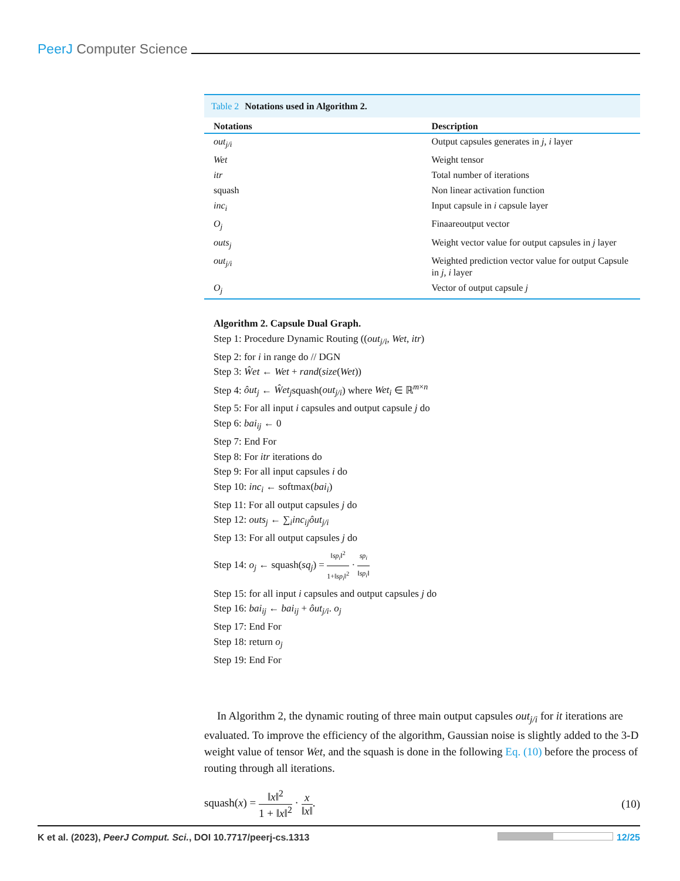PeerJ Computer Science
Table 2 Notations used in Algorithm 2.
| Notations | Description |
| --- | --- |
| out<sub>j/i</sub> | Output capsules generates in j , i layer |
| Wet | Weight tensor |
| itr | Total number of iterations |
| squash | Non linear activation function |
| inc<sub>i</sub> | Input capsule in i capsule layer |
| O<sub>j</sub> | Finaareoutput vector |
| outs<sub>j</sub> | Weight vector value for output capsules in j layer |
| out<sub>j/i</sub> | Weighted prediction vector value for output Capsule in j , i layer |
| O<sub>j</sub> | Vector of output capsule j |
Algorithm 2. Capsule Dual Graph.
Step 1: Procedure Dynamic Routing ((out<sub>j/i</sub>, Wet, itr)
Step 2: for i in range do // DGN
Step 3: Ŵet ← Wet + rand(size(Wet))
Step 4: ôut<sub>j</sub> ← Ŵet<sub>j</sub>squash(out<sub>j/i</sub>) where Wet<sub>i</sub> ∈ ℝ<sup>m×n</sup>
Step 5: For all input i capsules and output capsule j do
Step 6: bai<sub>ij</sub> ← 0
Step 7: End For
Step 8: For itr iterations do
Step 9: For all input capsules i do
Step 10: inc<sub>i</sub> ← softmax(bai<sub>i</sub>)
Step 11: For all output capsules j do
Step 12: outs<sub>j</sub> ← ∑<sub>i</sub>inc<sub>ij</sub>ôut<sub>j/i</sub>
Step 13: For all output capsules j do
Step 14: o<sub>j</sub> ← squash(sq<sub>j</sub>) = ‖sp<sub>i</sub>‖<sup>2</sup> 1+‖sp<sub>i</sub>‖<sup>2</sup> · sp<sub>i</sub> ‖sp<sub>i</sub>‖
Step 15: for all input i capsules and output capsules j do
Step 16: bai<sub>ij</sub> ← bai<sub>ij</sub> + ôut<sub>j/i</sub>. o<sub>j</sub>
Step 17: End For
Step 18: return o<sub>j</sub>
Step 19: End For
In Algorithm 2, the dynamic routing of three main output capsules out<sub>j/i</sub> for it iterations are evaluated. To improve the efficiency of the algorithm, Gaussian noise is slightly added to the 3-D weight value of tensor Wet, and the squash is done in the following Eq. (10) before the process of routing through all iterations.
squash(x) = ‖x‖<sup>2</sup> 1 + ‖x‖<sup>2</sup> · x ‖x‖.
(10)
K et al. (2023), PeerJ Comput. Sci., DOI 10.7717/peerj-cs.1313
12/25